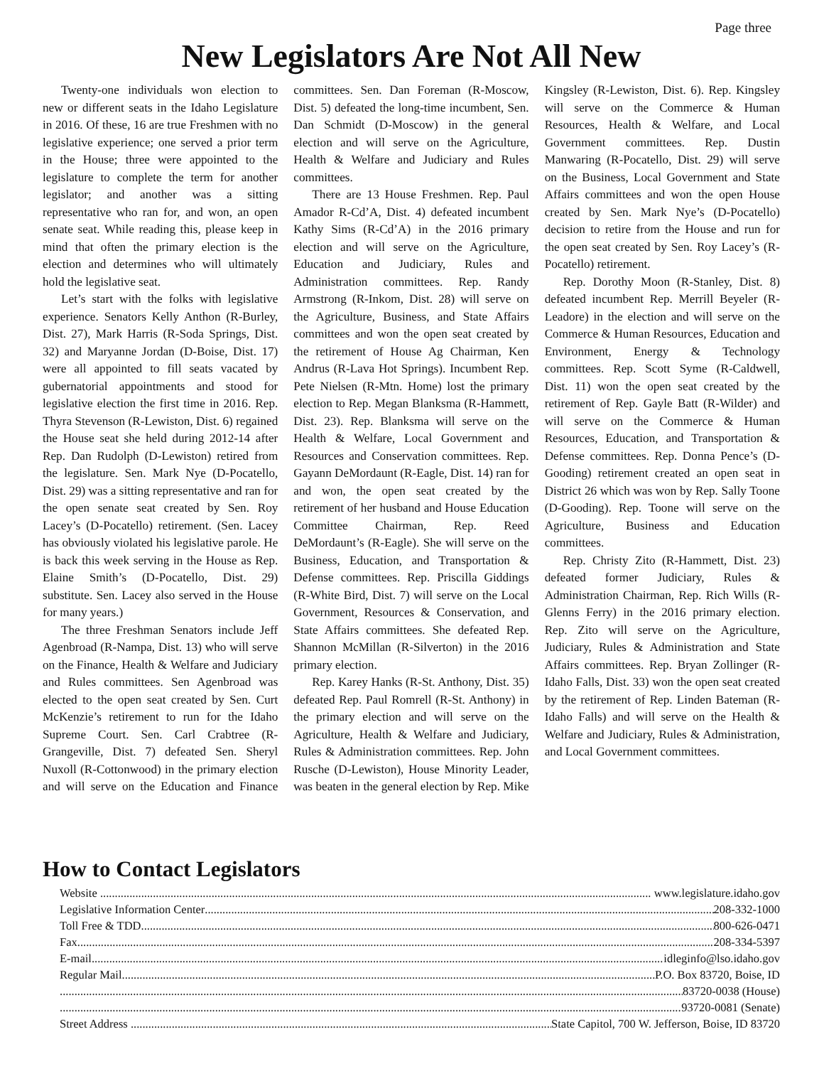Page three
New Legislators Are Not All New
Twenty-one individuals won election to new or different seats in the Idaho Legislature in 2016. Of these, 16 are true Freshmen with no legislative experience; one served a prior term in the House; three were appointed to the legislature to complete the term for another legislator; and another was a sitting representative who ran for, and won, an open senate seat. While reading this, please keep in mind that often the primary election is the election and determines who will ultimately hold the legislative seat.
Let’s start with the folks with legislative experience. Senators Kelly Anthon (R-Burley, Dist. 27), Mark Harris (R-Soda Springs, Dist. 32) and Maryanne Jordan (D-Boise, Dist. 17) were all appointed to fill seats vacated by gubernatorial appointments and stood for legislative election the first time in 2016. Rep. Thyra Stevenson (R-Lewiston, Dist. 6) regained the House seat she held during 2012-14 after Rep. Dan Rudolph (D-Lewiston) retired from the legislature. Sen. Mark Nye (D-Pocatello, Dist. 29) was a sitting representative and ran for the open senate seat created by Sen. Roy Lacey’s (D-Pocatello) retirement. (Sen. Lacey has obviously violated his legislative parole. He is back this week serving in the House as Rep. Elaine Smith’s (D-Pocatello, Dist. 29) substitute. Sen. Lacey also served in the House for many years.)
The three Freshman Senators include Jeff Agenbroad (R-Nampa, Dist. 13) who will serve on the Finance, Health & Welfare and Judiciary and Rules committees. Sen Agenbroad was elected to the open seat created by Sen. Curt McKenzie’s retirement to run for the Idaho Supreme Court. Sen. Carl Crabtree (R-Grangeville, Dist. 7) defeated Sen. Sheryl Nuxoll (R-Cottonwood) in the primary election and will serve on the Education and Finance committees. Sen. Dan Foreman (R-Moscow, Dist. 5) defeated the long-time incumbent, Sen. Dan Schmidt (D-Moscow) in the general election and will serve on the Agriculture, Health & Welfare and Judiciary and Rules committees.
There are 13 House Freshmen. Rep. Paul Amador R-Cd’A, Dist. 4) defeated incumbent Kathy Sims (R-Cd’A) in the 2016 primary election and will serve on the Agriculture, Education and Judiciary, Rules and Administration committees. Rep. Randy Armstrong (R-Inkom, Dist. 28) will serve on the Agriculture, Business, and State Affairs committees and won the open seat created by the retirement of House Ag Chairman, Ken Andrus (R-Lava Hot Springs). Incumbent Rep. Pete Nielsen (R-Mtn. Home) lost the primary election to Rep. Megan Blanksma (R-Hammett, Dist. 23). Rep. Blanksma will serve on the Health & Welfare, Local Government and Resources and Conservation committees. Rep. Gayann DeMordaunt (R-Eagle, Dist. 14) ran for and won, the open seat created by the retirement of her husband and House Education Committee Chairman, Rep. Reed DeMordaunt’s (R-Eagle). She will serve on the Business, Education, and Transportation & Defense committees. Rep. Priscilla Giddings (R-White Bird, Dist. 7) will serve on the Local Government, Resources & Conservation, and State Affairs committees. She defeated Rep. Shannon McMillan (R-Silverton) in the 2016 primary election.
Rep. Karey Hanks (R-St. Anthony, Dist. 35) defeated Rep. Paul Romrell (R-St. Anthony) in the primary election and will serve on the Agriculture, Health & Welfare and Judiciary, Rules & Administration committees. Rep. John Rusche (D-Lewiston), House Minority Leader, was beaten in the general election by Rep. Mike Kingsley (R-Lewiston, Dist. 6). Rep. Kingsley will serve on the Commerce & Human Resources, Health & Welfare, and Local Government committees. Rep. Dustin Manwaring (R-Pocatello, Dist. 29) will serve on the Business, Local Government and State Affairs committees and won the open House created by Sen. Mark Nye’s (D-Pocatello) decision to retire from the House and run for the open seat created by Sen. Roy Lacey’s (R-Pocatello) retirement.
Rep. Dorothy Moon (R-Stanley, Dist. 8) defeated incumbent Rep. Merrill Beyeler (R-Leadore) in the election and will serve on the Commerce & Human Resources, Education and Environment, Energy & Technology committees. Rep. Scott Syme (R-Caldwell, Dist. 11) won the open seat created by the retirement of Rep. Gayle Batt (R-Wilder) and will serve on the Commerce & Human Resources, Education, and Transportation & Defense committees. Rep. Donna Pence’s (D-Gooding) retirement created an open seat in District 26 which was won by Rep. Sally Toone (D-Gooding). Rep. Toone will serve on the Agriculture, Business and Education committees.
Rep. Christy Zito (R-Hammett, Dist. 23) defeated former Judiciary, Rules & Administration Chairman, Rep. Rich Wills (R-Glenns Ferry) in the 2016 primary election. Rep. Zito will serve on the Agriculture, Judiciary, Rules & Administration and State Affairs committees. Rep. Bryan Zollinger (R-Idaho Falls, Dist. 33) won the open seat created by the retirement of Rep. Linden Bateman (R-Idaho Falls) and will serve on the Health & Welfare and Judiciary, Rules & Administration, and Local Government committees.
How to Contact Legislators
Website www.legislature.idaho.gov
Legislative Information Center 208-332-1000
Toll Free & TDD 800-626-0471
Fax 208-334-5397
E-mail idleginfo@lso.idaho.gov
Regular Mail P.O. Box 83720, Boise, ID
83720-0038 (House)
93720-0081 (Senate)
Street Address State Capitol, 700 W. Jefferson, Boise, ID 83720